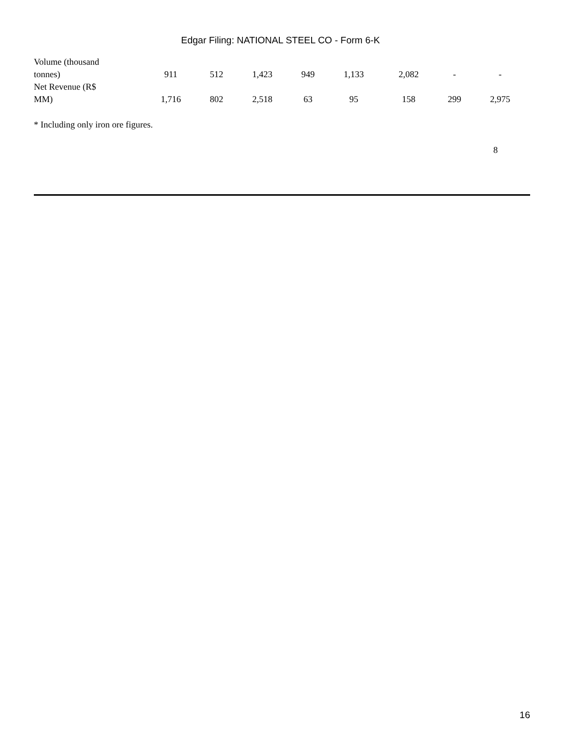Edgar Filing: NATIONAL STEEL CO - Form 6-K
| Volume (thousand tonnes) | 911 | 512 | 1,423 | 949 | 1,133 | 2,082 | - | - |
| Net Revenue (R$ MM) | 1,716 | 802 | 2,518 | 63 | 95 | 158 | 299 | 2,975 |
* Including only iron ore figures.
8
16